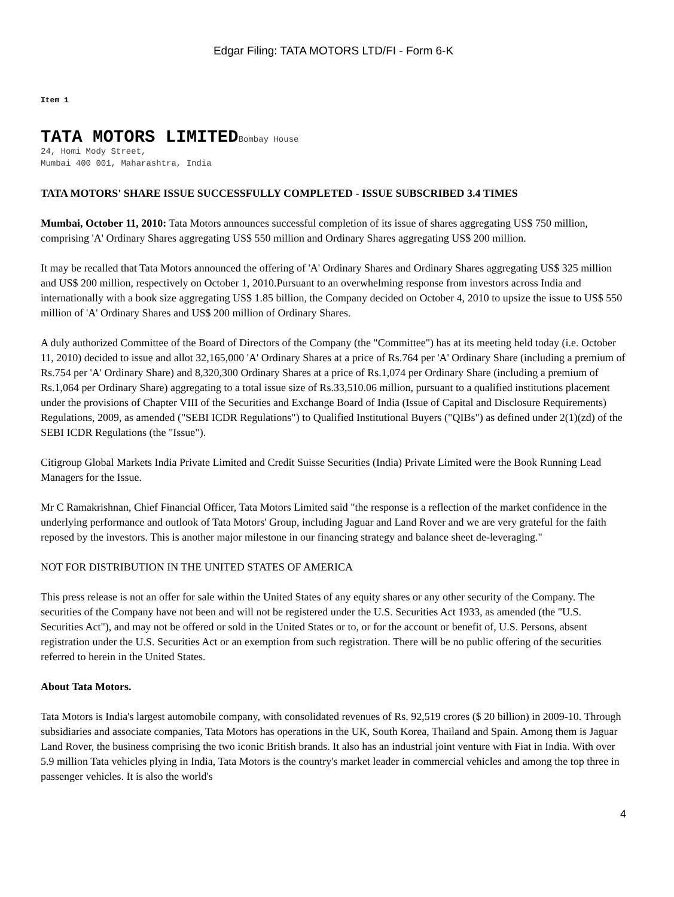Edgar Filing: TATA MOTORS LTD/FI - Form 6-K
Item 1
TATA MOTORS LIMITEDBombay House
24, Homi Mody Street,
Mumbai 400 001, Maharashtra, India
TATA MOTORS' SHARE ISSUE SUCCESSFULLY COMPLETED - ISSUE SUBSCRIBED 3.4 TIMES
Mumbai, October 11, 2010: Tata Motors announces successful completion of its issue of shares aggregating US$ 750 million, comprising 'A' Ordinary Shares aggregating US$ 550 million and Ordinary Shares aggregating US$ 200 million.
It may be recalled that Tata Motors announced the offering of 'A' Ordinary Shares and Ordinary Shares aggregating US$ 325 million and US$ 200 million, respectively on October 1, 2010.Pursuant to an overwhelming response from investors across India and internationally with a book size aggregating US$ 1.85 billion, the Company decided on October 4, 2010 to upsize the issue to US$ 550 million of 'A' Ordinary Shares and US$ 200 million of Ordinary Shares.
A duly authorized Committee of the Board of Directors of the Company (the "Committee") has at its meeting held today (i.e. October 11, 2010) decided to issue and allot 32,165,000 'A' Ordinary Shares at a price of Rs.764 per 'A' Ordinary Share (including a premium of Rs.754 per 'A' Ordinary Share) and 8,320,300 Ordinary Shares at a price of Rs.1,074 per Ordinary Share (including a premium of Rs.1,064 per Ordinary Share) aggregating to a total issue size of Rs.33,510.06 million, pursuant to a qualified institutions placement under the provisions of Chapter VIII of the Securities and Exchange Board of India (Issue of Capital and Disclosure Requirements) Regulations, 2009, as amended ("SEBI ICDR Regulations") to Qualified Institutional Buyers ("QIBs") as defined under 2(1)(zd) of the SEBI ICDR Regulations (the "Issue").
Citigroup Global Markets India Private Limited and Credit Suisse Securities (India) Private Limited were the Book Running Lead Managers for the Issue.
Mr C Ramakrishnan, Chief Financial Officer, Tata Motors Limited said "the response is a reflection of the market confidence in the underlying performance and outlook of Tata Motors' Group, including Jaguar and Land Rover and we are very grateful for the faith reposed by the investors. This is another major milestone in our financing strategy and balance sheet de-leveraging."
NOT FOR DISTRIBUTION IN THE UNITED STATES OF AMERICA
This press release is not an offer for sale within the United States of any equity shares or any other security of the Company. The securities of the Company have not been and will not be registered under the U.S. Securities Act 1933, as amended (the "U.S. Securities Act"), and may not be offered or sold in the United States or to, or for the account or benefit of, U.S. Persons, absent registration under the U.S. Securities Act or an exemption from such registration. There will be no public offering of the securities referred to herein in the United States.
About Tata Motors.
Tata Motors is India's largest automobile company, with consolidated revenues of Rs. 92,519 crores ($ 20 billion) in 2009-10. Through subsidiaries and associate companies, Tata Motors has operations in the UK, South Korea, Thailand and Spain. Among them is Jaguar Land Rover, the business comprising the two iconic British brands. It also has an industrial joint venture with Fiat in India. With over 5.9 million Tata vehicles plying in India, Tata Motors is the country's market leader in commercial vehicles and among the top three in passenger vehicles. It is also the world's
4